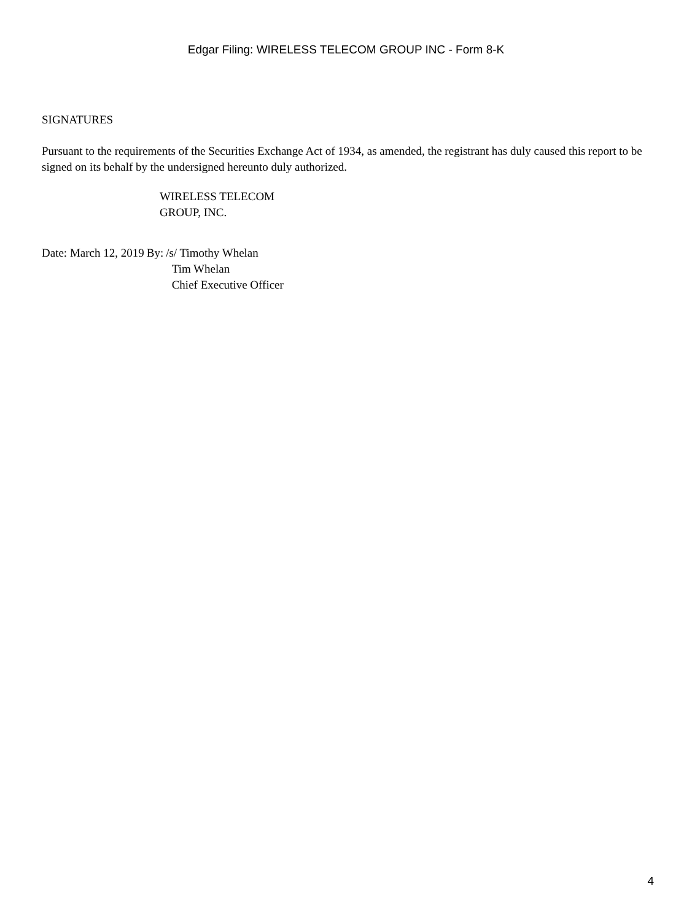Edgar Filing: WIRELESS TELECOM GROUP INC - Form 8-K
SIGNATURES
Pursuant to the requirements of the Securities Exchange Act of 1934, as amended, the registrant has duly caused this report to be signed on its behalf by the undersigned hereunto duly authorized.
WIRELESS TELECOM
GROUP, INC.
| Date: March 12, 2019 | By: | /s/ Timothy Whelan |
| | | Tim Whelan |
| | | Chief Executive Officer |
4